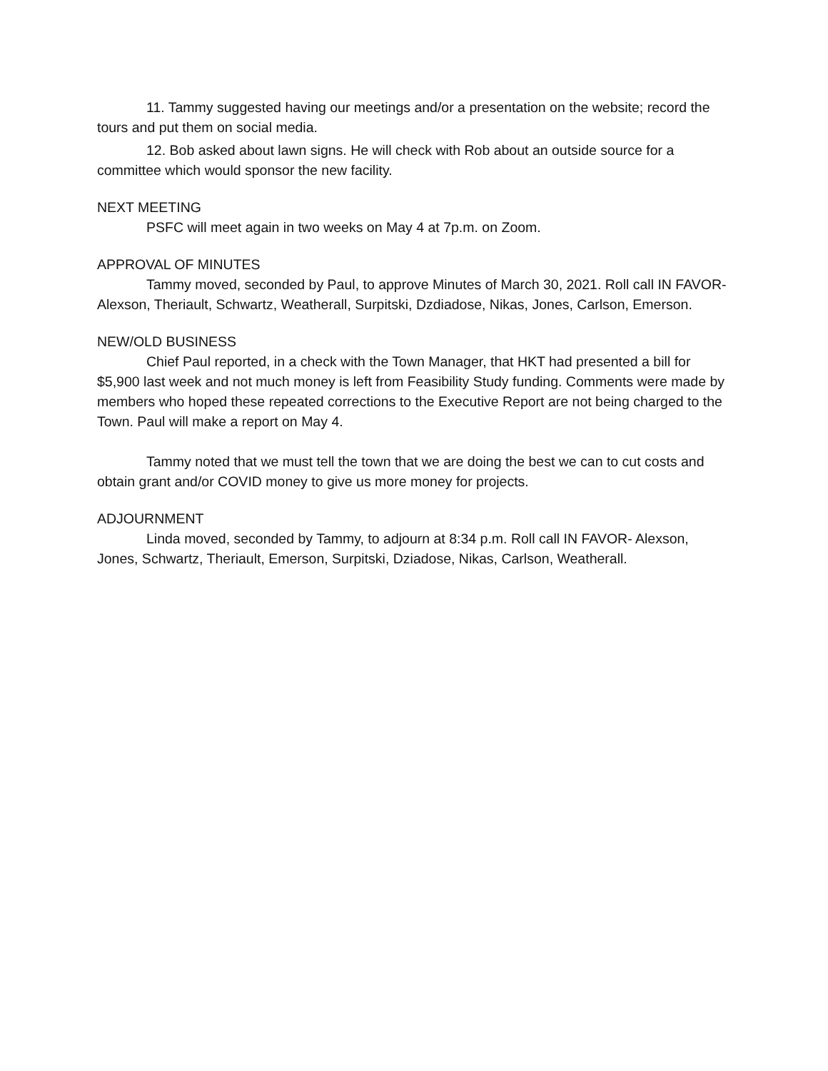11. Tammy suggested having our meetings and/or a presentation on the website; record the tours and put them on social media.
12. Bob asked about lawn signs. He will check with Rob about an outside source for a committee which would sponsor the new facility.
NEXT MEETING
PSFC will meet again in two weeks on May 4 at 7p.m. on Zoom.
APPROVAL OF MINUTES
Tammy moved, seconded by Paul, to approve Minutes of March 30, 2021. Roll call IN FAVOR- Alexson, Theriault, Schwartz, Weatherall, Surpitski, Dzdiadose, Nikas, Jones, Carlson, Emerson.
NEW/OLD BUSINESS
Chief Paul reported, in a check with the Town Manager, that HKT had presented a bill for $5,900 last week and not much money is left from Feasibility Study funding. Comments were made by members who hoped these repeated corrections to the Executive Report are not being charged to the Town. Paul will make a report on May 4.
Tammy noted that we must tell the town that we are doing the best we can to cut costs and obtain grant and/or COVID money to give us more money for projects.
ADJOURNMENT
Linda moved, seconded by Tammy, to adjourn at 8:34 p.m. Roll call IN FAVOR- Alexson, Jones, Schwartz, Theriault, Emerson, Surpitski, Dziadose, Nikas, Carlson, Weatherall.